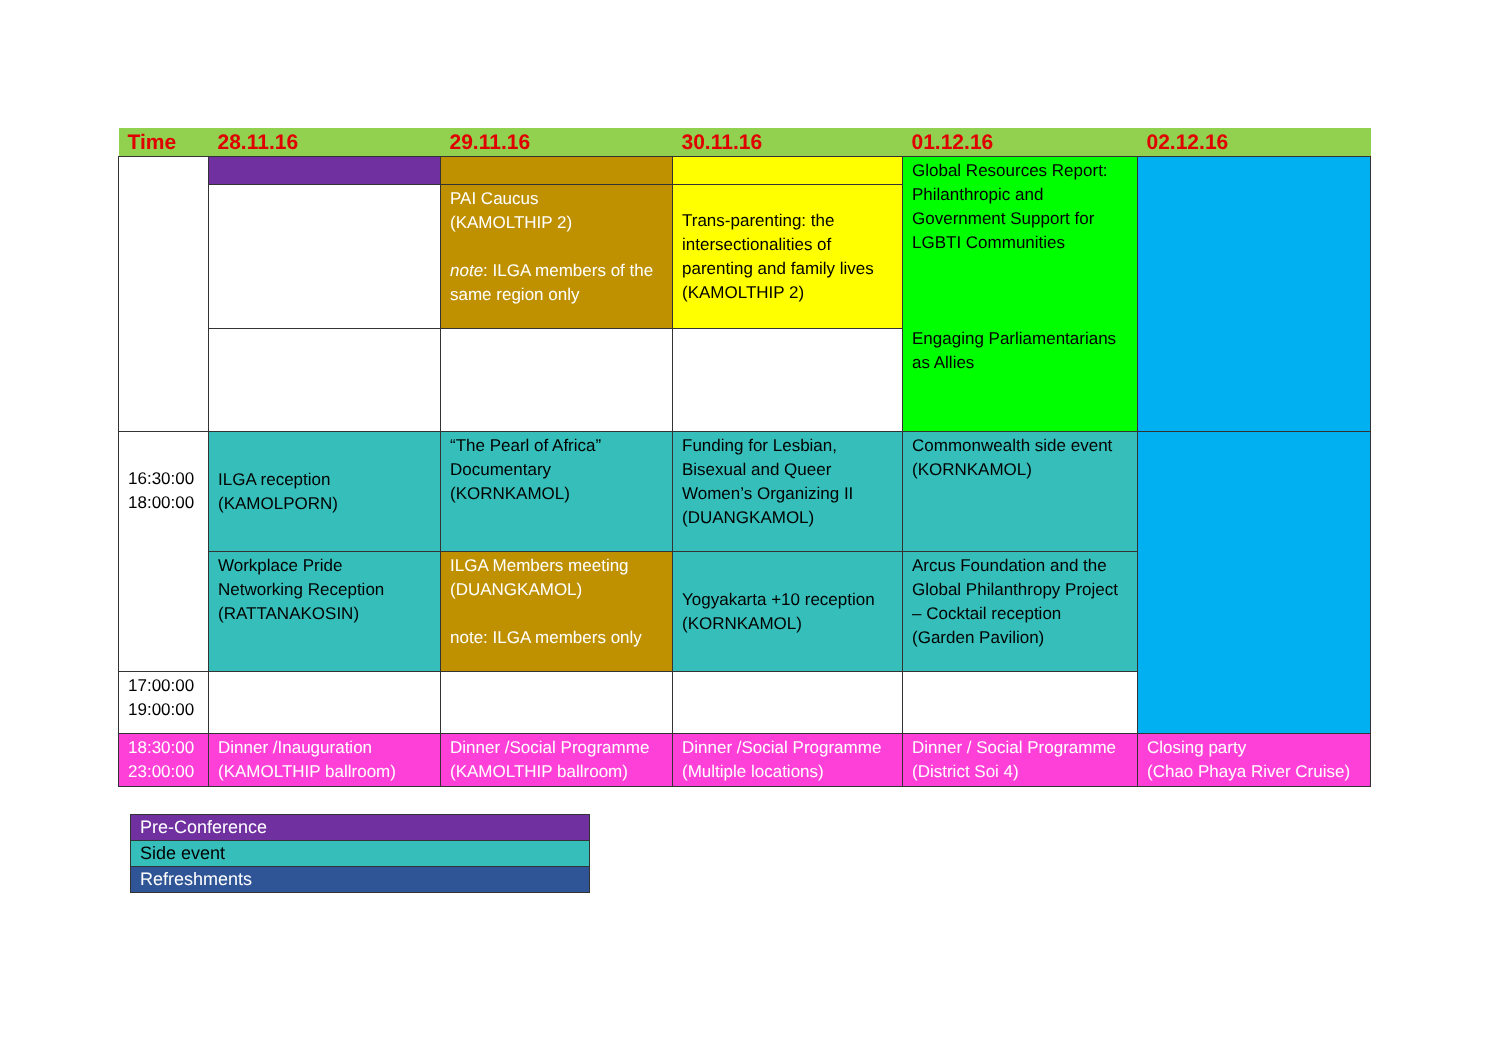| Time | 28.11.16 | 29.11.16 | 30.11.16 | 01.12.16 | 02.12.16 |
| --- | --- | --- | --- | --- | --- |
| | | | | Global Resources Report: Philanthropic and Government Support for LGBTI Communities Engaging Parliamentarians as Allies | |
| | | PAI Caucus (KAMOLTHIP 2) note : ILGA members of the same region only | Trans-parenting: the intersectionalities of parenting and family lives (KAMOLTHIP 2) | | |
| 16:30:00 18:00:00 | ILGA reception (KAMOLPORN) | “The Pearl of Africa” Documentary (KORNKAMOL) | Funding for Lesbian, Bisexual and Queer Women’s Organizing II (DUANGKAMOL) | Commonwealth side event (KORNKAMOL) | |
| | Workplace Pride Networking Reception (RATTANAKOSIN) | ILGA Members meeting (DUANGKAMOL) note: ILGA members only | Yogyakarta +10 reception (KORNKAMOL) | Arcus Foundation and the Global Philanthropy Project – Cocktail reception (Garden Pavilion) | |
| 17:00:00 19:00:00 | | | | | |
| 18:30:00 23:00:00 | Dinner /Inauguration (KAMOLTHIP ballroom) | Dinner /Social Programme (KAMOLTHIP ballroom) | Dinner /Social Programme (Multiple locations) | Dinner / Social Programme (District Soi 4) | Closing party (Chao Phaya River Cruise) |
| Pre-Conference |
| Side event |
| Refreshments |